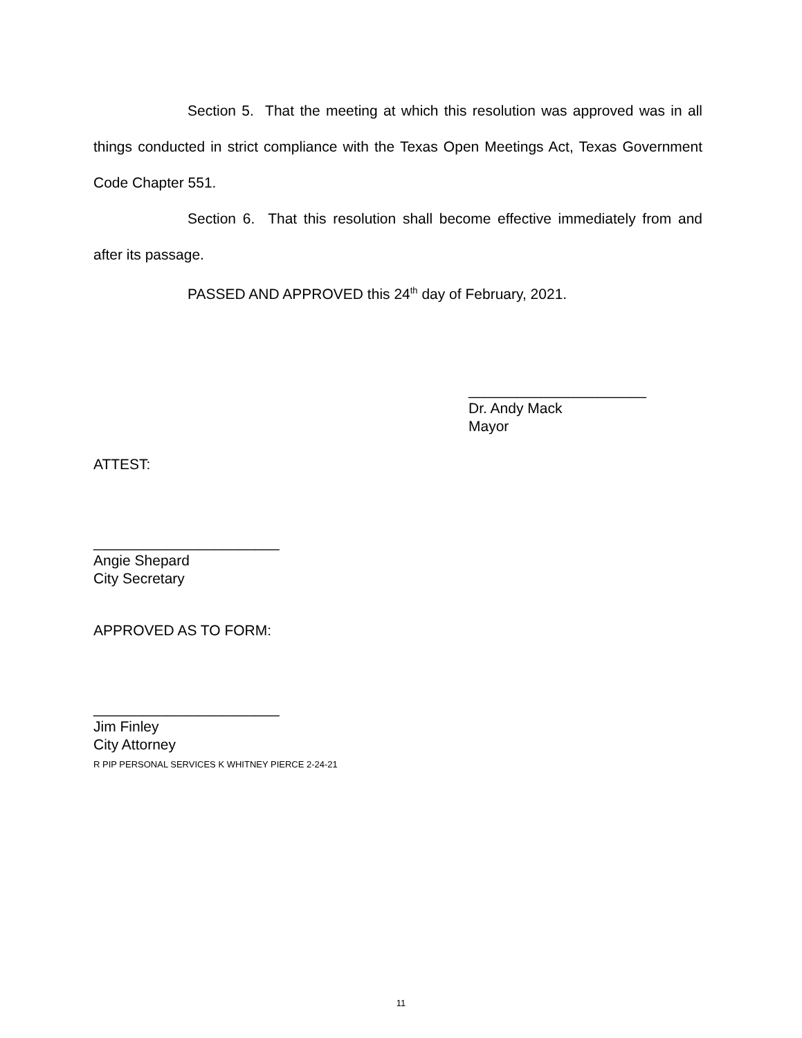Section 5. That the meeting at which this resolution was approved was in all things conducted in strict compliance with the Texas Open Meetings Act, Texas Government Code Chapter 551.
Section 6. That this resolution shall become effective immediately from and after its passage.
PASSED AND APPROVED this 24<sup>th</sup> day of February, 2021.
______________________
Dr. Andy Mack
Mayor
ATTEST:
_______________________
Angie Shepard
City Secretary
APPROVED AS TO FORM:
_______________________
Jim Finley
City Attorney
R PIP PERSONAL SERVICES K WHITNEY PIERCE 2-24-21
11